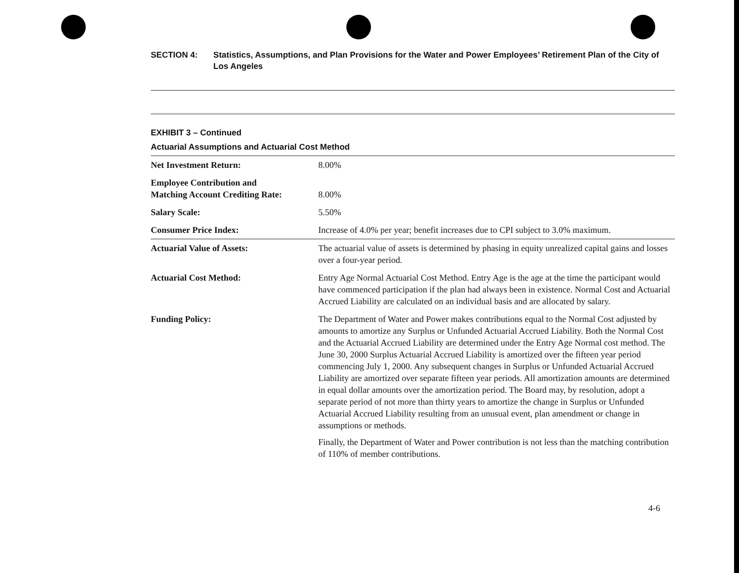SECTION 4: Statistics, Assumptions, and Plan Provisions for the Water and Power Employees’ Retirement Plan of the City of Los Angeles
EXHIBIT 3 – Continued
Actuarial Assumptions and Actuarial Cost Method
| Net Investment Return: | 8.00% |
| Employee Contribution and Matching Account Crediting Rate: | 8.00% |
| Salary Scale: | 5.50% |
| Consumer Price Index: | Increase of 4.0% per year; benefit increases due to CPI subject to 3.0% maximum. |
| Actuarial Value of Assets: | The actuarial value of assets is determined by phasing in equity unrealized capital gains and losses over a four-year period. |
| Actuarial Cost Method: | Entry Age Normal Actuarial Cost Method. Entry Age is the age at the time the participant would have commenced participation if the plan had always been in existence. Normal Cost and Actuarial Accrued Liability are calculated on an individual basis and are allocated by salary. |
| Funding Policy: | The Department of Water and Power makes contributions equal to the Normal Cost adjusted by amounts to amortize any Surplus or Unfunded Actuarial Accrued Liability. Both the Normal Cost and the Actuarial Accrued Liability are determined under the Entry Age Normal cost method. The June 30, 2000 Surplus Actuarial Accrued Liability is amortized over the fifteen year period commencing July 1, 2000. Any subsequent changes in Surplus or Unfunded Actuarial Accrued Liability are amortized over separate fifteen year periods. All amortization amounts are determined in equal dollar amounts over the amortization period. The Board may, by resolution, adopt a separate period of not more than thirty years to amortize the change in Surplus or Unfunded Actuarial Accrued Liability resulting from an unusual event, plan amendment or change in assumptions or methods. Finally, the Department of Water and Power contribution is not less than the matching contribution of 110% of member contributions. |
4-6